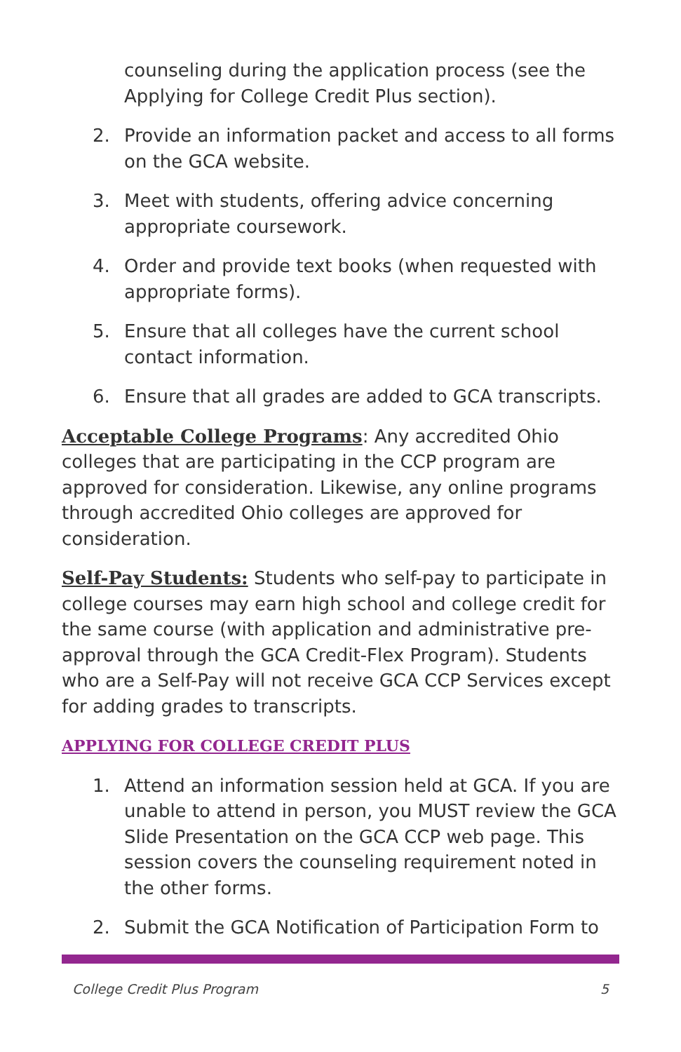counseling during the application process (see the Applying for College Credit Plus section).
2. Provide an information packet and access to all forms on the GCA website.
3. Meet with students, offering advice concerning appropriate coursework.
4. Order and provide text books (when requested with appropriate forms).
5. Ensure that all colleges have the current school contact information.
6. Ensure that all grades are added to GCA transcripts.
Acceptable College Programs: Any accredited Ohio colleges that are participating in the CCP program are approved for consideration. Likewise, any online programs through accredited Ohio colleges are approved for consideration.
Self-Pay Students: Students who self-pay to participate in college courses may earn high school and college credit for the same course (with application and administrative pre-approval through the GCA Credit-Flex Program). Students who are a Self-Pay will not receive GCA CCP Services except for adding grades to transcripts.
APPLYING FOR COLLEGE CREDIT PLUS
1. Attend an information session held at GCA. If you are unable to attend in person, you MUST review the GCA Slide Presentation on the GCA CCP web page. This session covers the counseling requirement noted in the other forms.
2. Submit the GCA Notification of Participation Form to
College Credit Plus Program 5